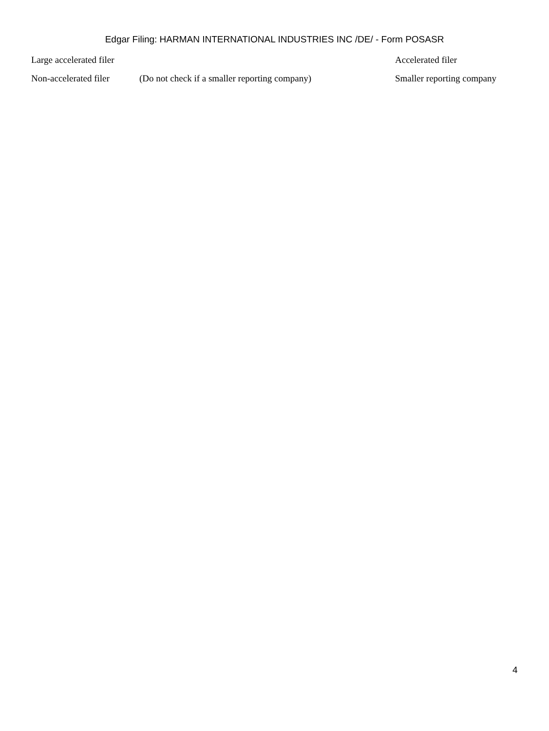Edgar Filing: HARMAN INTERNATIONAL INDUSTRIES INC /DE/ - Form POSASR
| Large accelerated filer | | Accelerated filer |
| Non-accelerated filer | (Do not check if a smaller reporting company) | Smaller reporting company |
4